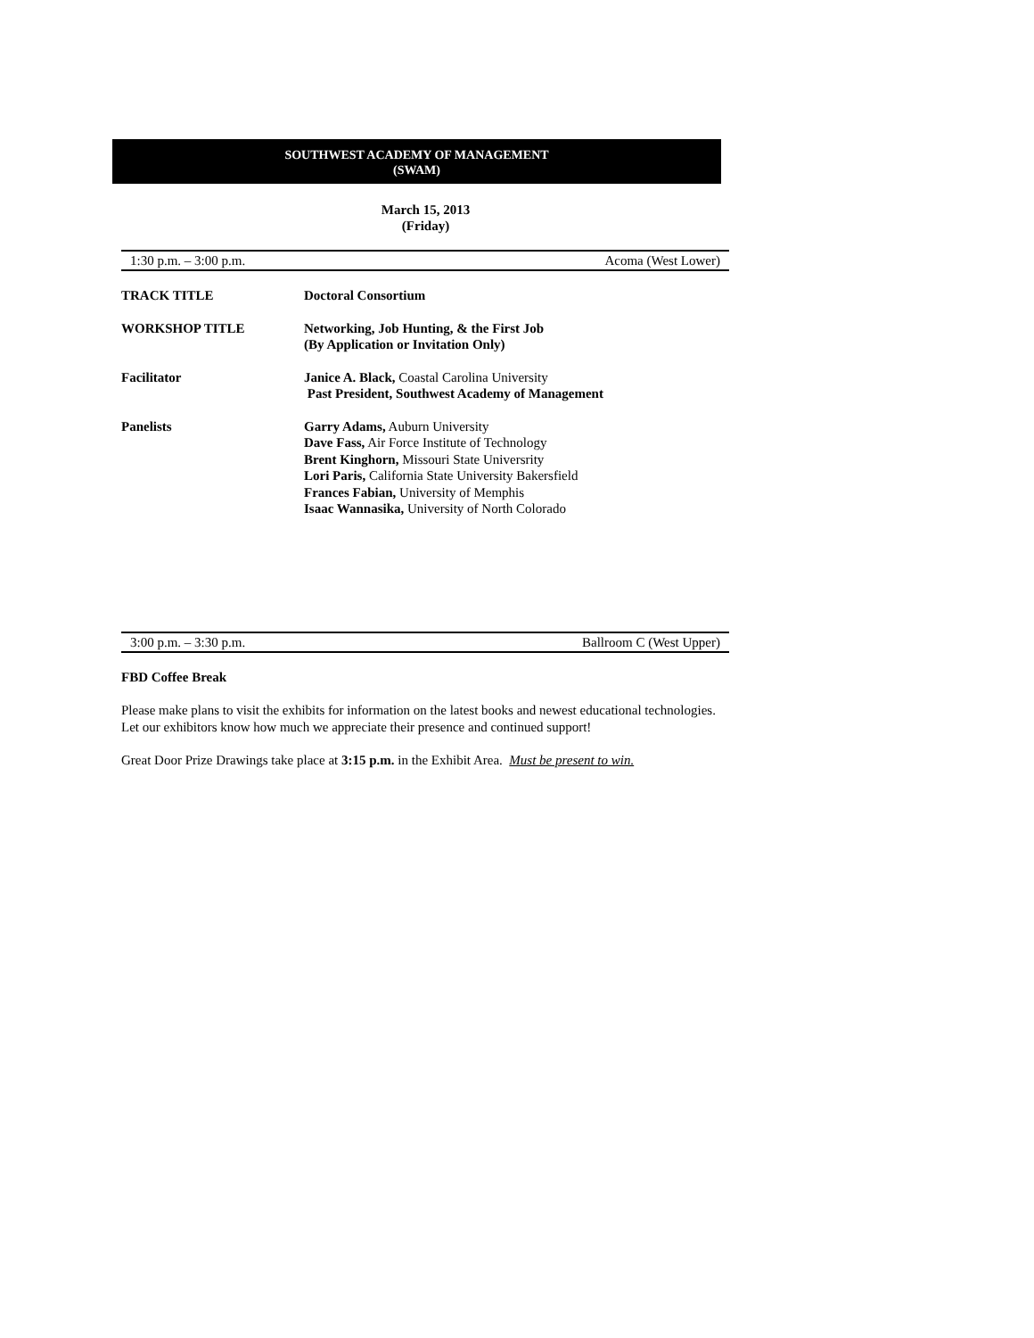SOUTHWEST ACADEMY OF MANAGEMENT
(SWAM)
March 15, 2013
(Friday)
1:30 p.m. – 3:00 p.m. Acoma (West Lower)
TRACK TITLE Doctoral Consortium
WORKSHOP TITLE Networking, Job Hunting, & the First Job
(By Application or Invitation Only)
Facilitator Janice A. Black, Coastal Carolina University
Past President, Southwest Academy of Management
Panelists Garry Adams, Auburn University
Dave Fass, Air Force Institute of Technology
Brent Kinghorn, Missouri State Universrity
Lori Paris, California State University Bakersfield
Frances Fabian, University of Memphis
Isaac Wannasika, University of North Colorado
3:00 p.m. – 3:30 p.m. Ballroom C (West Upper)
FBD Coffee Break
Please make plans to visit the exhibits for information on the latest books and newest educational technologies. Let our exhibitors know how much we appreciate their presence and continued support!
Great Door Prize Drawings take place at 3:15 p.m. in the Exhibit Area. Must be present to win.